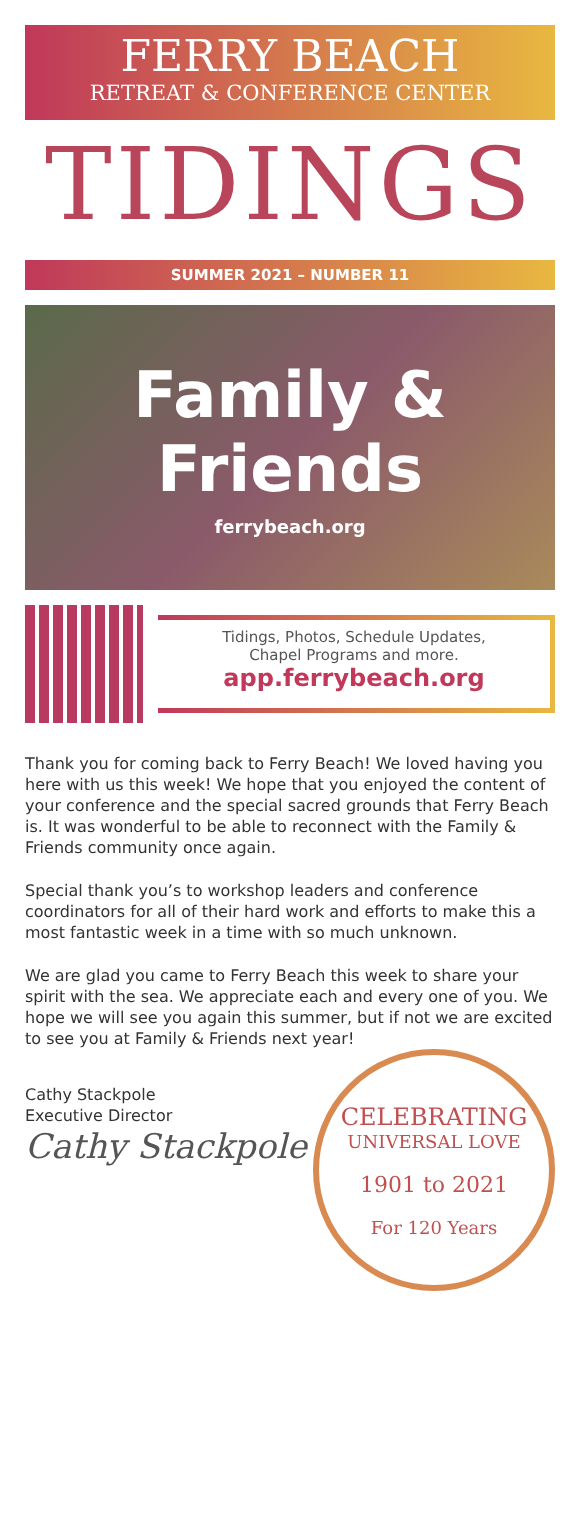FERRY BEACH
RETREAT & CONFERENCE CENTER
TIDINGS
SUMMER 2021 – NUMBER 11
Family &
Friends
ferrybeach.org
Tidings, Photos, Schedule Updates,
Chapel Programs and more.
app.ferrybeach.org
Thank you for coming back to Ferry Beach! We loved having you here with us this week! We hope that you enjoyed the content of your conference and the special sacred grounds that Ferry Beach is. It was wonderful to be able to reconnect with the Family & Friends community once again.
Special thank you’s to workshop leaders and conference coordinators for all of their hard work and efforts to make this a most fantastic week in a time with so much unknown.
We are glad you came to Ferry Beach this week to share your spirit with the sea. We appreciate each and every one of you. We hope we will see you again this summer, but if not we are excited to see you at Family & Friends next year!
Cathy Stackpole
Executive Director
Cathy Stackpole
CELEBRATING
UNIVERSAL LOVE
1901 to 2021
For 120 Years